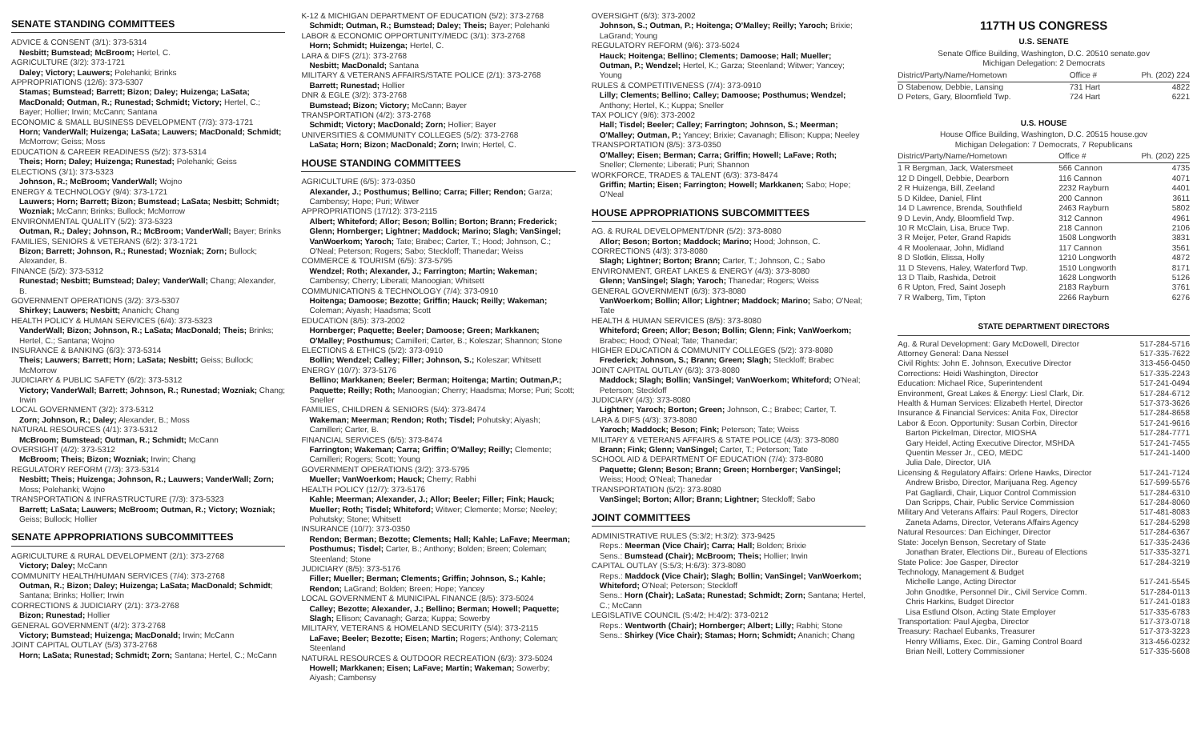SENATE STANDING COMMITTEES
ADVICE & CONSENT (3/1): 373-5314
Nesbitt; Bumstead; McBroom; Hertel, C.
AGRICULTURE (3/2): 373-1721
Daley; Victory; Lauwers; Polehanki; Brinks
APPROPRIATIONS (12/6): 373-5307
Stamas; Bumstead; Barrett; Bizon; Daley; Huizenga; LaSata; MacDonald; Outman, R.; Runestad; Schmidt; Victory; Hertel, C.; Bayer; Hollier; Irwin; McCann; Santana
ECONOMIC & SMALL BUSINESS DEVELOPMENT (7/3): 373-1721
Horn; VanderWall; Huizenga; LaSata; Lauwers; MacDonald; Schmidt; McMorrow; Geiss; Moss
EDUCATION & CAREER READINESS (5/2): 373-5314
Theis; Horn; Daley; Huizenga; Runestad; Polehanki; Geiss
ELECTIONS (3/1): 373-5323
Johnson, R.; McBroom; VanderWall; Wojno
ENERGY & TECHNOLOGY (9/4): 373-1721
Lauwers; Horn; Barrett; Bizon; Bumstead; LaSata; Nesbitt; Schmidt; Wozniak; McCann; Brinks; Bullock; McMorrow
ENVIRONMENTAL QUALITY (5/2): 373-5323
Outman, R.; Daley; Johnson, R.; McBroom; VanderWall; Bayer; Brinks
FAMILIES, SENIORS & VETERANS (6/2): 373-1721
Bizon; Barrett; Johnson, R.; Runestad; Wozniak; Zorn; Bullock; Alexander, B.
FINANCE (5/2): 373-5312
Runestad; Nesbitt; Bumstead; Daley; VanderWall; Chang; Alexander, B.
GOVERNMENT OPERATIONS (3/2): 373-5307
Shirkey; Lauwers; Nesbitt; Ananich; Chang
HEALTH POLICY & HUMAN SERVICES (6/4): 373-5323
VanderWall; Bizon; Johnson, R.; LaSata; MacDonald; Theis; Brinks; Hertel, C.; Santana; Wojno
INSURANCE & BANKING (6/3): 373-5314
Theis; Lauwers; Barrett; Horn; LaSata; Nesbitt; Geiss; Bullock; McMorrow
JUDICIARY & PUBLIC SAFETY (6/2): 373-5312
Victory; VanderWall; Barrett; Johnson, R.; Runestad; Wozniak; Chang; Irwin
LOCAL GOVERNMENT (3/2): 373-5312
Zorn; Johnson, R.; Daley; Alexander, B.; Moss
NATURAL RESOURCES (4/1): 373-5312
McBroom; Bumstead; Outman, R.; Schmidt; McCann
OVERSIGHT (4/2): 373-5312
McBroom; Theis; Bizon; Wozniak; Irwin; Chang
REGULATORY REFORM (7/3): 373-5314
Nesbitt; Theis; Huizenga; Johnson, R.; Lauwers; VanderWall; Zorn; Moss; Polehanki; Wojno
TRANSPORTATION & INFRASTRUCTURE (7/3): 373-5323
Barrett; LaSata; Lauwers; McBroom; Outman, R.; Victory; Wozniak; Geiss; Bullock; Hollier
SENATE APPROPRIATIONS SUBCOMMITTEES
AGRICULTURE & RURAL DEVELOPMENT (2/1): 373-2768
Victory; Daley; McCann
COMMUNITY HEALTH/HUMAN SERVICES (7/4): 373-2768
Outman, R.; Bizon; Daley; Huizenga; LaSata; MacDonald; Schmidt; Santana; Brinks; Hollier; Irwin
CORRECTIONS & JUDICIARY (2/1): 373-2768
Bizon; Runestad; Hollier
GENERAL GOVERNMENT (4/2): 373-2768
Victory; Bumstead; Huizenga; MacDonald; Irwin; McCann
JOINT CAPITAL OUTLAY (5/3) 373-2768
Horn; LaSata; Runestad; Schmidt; Zorn; Santana; Hertel, C.; McCann
K-12 & MICHIGAN DEPARTMENT OF EDUCATION (5/2): 373-2768
Schmidt; Outman, R.; Bumstead; Daley; Theis; Bayer; Polehanki
LABOR & ECONOMIC OPPORTUNITY/MEDC (3/1): 373-2768
Horn; Schmidt; Huizenga; Hertel, C.
LARA & DIFS (2/1): 373-2768
Nesbitt; MacDonald; Santana
MILITARY & VETERANS AFFAIRS/STATE POLICE (2/1): 373-2768
Barrett; Runestad; Hollier
DNR & EGLE (3/2): 373-2768
Bumstead; Bizon; Victory; McCann; Bayer
TRANSPORTATION (4/2): 373-2768
Schmidt; Victory; MacDonald; Zorn; Hollier; Bayer
UNIVERSITIES & COMMUNITY COLLEGES (5/2): 373-2768
LaSata; Horn; Bizon; MacDonald; Zorn; Irwin; Hertel, C.
HOUSE STANDING COMMITTEES
AGRICULTURE (6/5): 373-0350
Alexander, J.; Posthumus; Bellino; Carra; Filler; Rendon; Garza; Cambensy; Hope; Puri; Witwer
APPROPRIATIONS (17/12): 373-2115
Albert; Whiteford; Allor; Beson; Bollin; Borton; Brann; Frederick; Glenn; Hornberger; Lightner; Maddock; Marino; Slagh; VanSingel; VanWoerkom; Yaroch; Tate; Brabec; Carter, T.; Hood; Johnson, C.; O'Neal; Peterson; Rogers; Sabo; Steckloff; Thanedar; Weiss
COMMERCE & TOURISM (6/5): 373-5795
Wendzel; Roth; Alexander, J.; Farrington; Martin; Wakeman; Cambensy; Cherry; Liberati; Manoogian; Whitsett
COMMUNICATIONS & TECHNOLOGY (7/4): 373-0910
Hoitenga; Damoose; Bezotte; Griffin; Hauck; Reilly; Wakeman; Coleman; Aiyash; Haadsma; Scott
EDUCATION (8/5): 373-2002
Hornberger; Paquette; Beeler; Damoose; Green; Markkanen; O'Malley; Posthumus; Camilleri; Carter, B.; Koleszar; Shannon; Stone
ELECTIONS & ETHICS (5/2): 373-0910
Bollin; Wendzel; Calley; Filler; Johnson, S.; Koleszar; Whitsett
ENERGY (10/7): 373-5176
Bellino; Markkanen; Beeler; Berman; Hoitenga; Martin; Outman,P.; Paquette; Reilly; Roth; Manoogian; Cherry; Haadsma; Morse; Puri; Scott; Sneller
FAMILIES, CHILDREN & SENIORS (5/4): 373-8474
Wakeman; Meerman; Rendon; Roth; Tisdel; Pohutsky; Aiyash; Camilleri; Carter, B.
FINANCIAL SERVICES (6/5): 373-8474
Farrington; Wakeman; Carra; Griffin; O'Malley; Reilly; Clemente; Camilleri; Rogers; Scott; Young
GOVERNMENT OPERATIONS (3/2): 373-5795
Mueller; VanWoerkom; Hauck; Cherry; Rabhi
HEALTH POLICY (12/7): 373-5176
Kahle; Meerman; Alexander, J.; Allor; Beeler; Filler; Fink; Hauck; Mueller; Roth; Tisdel; Whiteford; Witwer; Clemente; Morse; Neeley; Pohutsky; Stone; Whitsett
INSURANCE (10/7): 373-0350
Rendon; Berman; Bezotte; Clements; Hall; Kahle; LaFave; Meerman; Posthumus; Tisdel; Carter, B.; Anthony; Bolden; Breen; Coleman; Steenland; Stone
JUDICIARY (8/5): 373-5176
Filler; Mueller; Berman; Clements; Griffin; Johnson, S.; Kahle; Rendon; LaGrand; Bolden; Breen; Hope; Yancey
LOCAL GOVERNMENT & MUNICIPAL FINANCE (8/5): 373-5024
Calley; Bezotte; Alexander, J.; Bellino; Berman; Howell; Paquette; Slagh; Ellison; Cavanagh; Garza; Kuppa; Sowerby
MILITARY, VETERANS & HOMELAND SECURITY (5/4): 373-2115
LaFave; Beeler; Bezotte; Eisen; Martin; Rogers; Anthony; Coleman; Steenland
NATURAL RESOURCES & OUTDOOR RECREATION (6/3): 373-5024
Howell; Markkanen; Eisen; LaFave; Martin; Wakeman; Sowerby; Aiyash; Cambensy
OVERSIGHT (6/3): 373-2002
Johnson, S.; Outman, P.; Hoitenga; O'Malley; Reilly; Yaroch; Brixie; LaGrand; Young
REGULATORY REFORM (9/6): 373-5024
Hauck; Hoitenga; Bellino; Clements; Damoose; Hall; Mueller; Outman, P.; Wendzel; Hertel, K.; Garza; Steenland; Witwer; Yancey; Young
RULES & COMPETITIVENESS (7/4): 373-0910
Lilly; Clements; Bellino; Calley; Damoose; Posthumus; Wendzel; Anthony; Hertel, K.; Kuppa; Sneller
TAX POLICY (9/6): 373-2002
Hall; Tisdel; Beeler; Calley; Farrington; Johnson, S.; Meerman; O'Malley; Outman, P.; Yancey; Brixie; Cavanagh; Ellison; Kuppa; Neeley
TRANSPORTATION (8/5): 373-0350
O'Malley; Eisen; Berman; Carra; Griffin; Howell; LaFave; Roth; Sneller; Clemente; Liberati; Puri; Shannon
WORKFORCE, TRADES & TALENT (6/3): 373-8474
Griffin; Martin; Eisen; Farrington; Howell; Markkanen; Sabo; Hope; O'Neal
HOUSE APPROPRIATIONS SUBCOMMITTEES
AG. & RURAL DEVELOPMENT/DNR (5/2): 373-8080
Allor; Beson; Borton; Maddock; Marino; Hood; Johnson, C.
CORRECTIONS (4/3): 373-8080
Slagh; Lightner; Borton; Brann; Carter, T.; Johnson, C.; Sabo
ENVIRONMENT, GREAT LAKES & ENERGY (4/3): 373-8080
Glenn; VanSingel; Slagh; Yaroch; Thanedar; Rogers; Weiss
GENERAL GOVERNMENT (6/3): 373-8080
VanWoerkom; Bollin; Allor; Lightner; Maddock; Marino; Sabo; O'Neal; Tate
HEALTH & HUMAN SERVICES (8/5): 373-8080
Whiteford; Green; Allor; Beson; Bollin; Glenn; Fink; VanWoerkom; Brabec; Hood; O'Neal; Tate; Thanedar;
HIGHER EDUCATION & COMMUNITY COLLEGES (5/2): 373-8080
Frederick; Johnson, S.; Brann; Green; Slagh; Steckloff; Brabec
JOINT CAPITAL OUTLAY (6/3): 373-8080
Maddock; Slagh; Bollin; VanSingel; VanWoerkom; Whiteford; O'Neal; Peterson; Steckloff
JUDICIARY (4/3): 373-8080
Lightner; Yaroch; Borton; Green; Johnson, C.; Brabec; Carter, T.
LARA & DIFS (4/3): 373-8080
Yaroch; Maddock; Beson; Fink; Peterson; Tate; Weiss
MILITARY & VETERANS AFFAIRS & STATE POLICE (4/3): 373-8080
Brann; Fink; Glenn; VanSingel; Carter, T.; Peterson; Tate
SCHOOL AID & DEPARTMENT OF EDUCATION (7/4): 373-8080
Paquette; Glenn; Beson; Brann; Green; Hornberger; VanSingel; Weiss; Hood; O'Neal; Thanedar
TRANSPORTATION (5/2): 373-8080
VanSingel; Borton; Allor; Brann; Lightner; Steckloff; Sabo
JOINT COMMITTEES
ADMINISTRATIVE RULES (S:3/2; H:3/2): 373-9425
Reps.: Meerman (Vice Chair); Carra; Hall; Bolden; Brixie
Sens.: Bumstead (Chair); McBroom; Theis; Hollier; Irwin
CAPITAL OUTLAY (S:5/3; H:6/3): 373-8080
Reps.: Maddock (Vice Chair); Slagh; Bollin; VanSingel; VanWoerkom; Whiteford; O'Neal; Peterson; Steckloff
Sens.: Horn (Chair); LaSata; Runestad; Schmidt; Zorn; Santana; Hertel, C.; McCann
LEGISLATIVE COUNCIL (S:4/2; H:4/2): 373-0212
Reps.: Wentworth (Chair); Hornberger; Albert; Lilly; Rabhi; Stone
Sens.: Shirkey (Vice Chair); Stamas; Horn; Schmidt; Ananich; Chang
117TH US CONGRESS
U.S. SENATE
Senate Office Building, Washington, D.C. 20510 senate.gov
Michigan Delegation: 2 Democrats
| District/Party/Name/Hometown | Office # | Ph. (202) 224 |
| --- | --- | --- |
| D Stabenow, Debbie, Lansing | 731 Hart | 4822 |
| D Peters, Gary, Bloomfield Twp. | 724 Hart | 6221 |
U.S. HOUSE
House Office Building, Washington, D.C. 20515 house.gov
Michigan Delegation: 7 Democrats, 7 Republicans
| District/Party/Name/Hometown | Office # | Ph. (202) 225 |
| --- | --- | --- |
| 1 R Bergman, Jack, Watersmeet | 566 Cannon | 4735 |
| 12 D Dingell, Debbie, Dearborn | 116 Cannon | 4071 |
| 2 R Huizenga, Bill, Zeeland | 2232 Rayburn | 4401 |
| 5 D Kildee, Daniel, Flint | 200 Cannon | 3611 |
| 14 D Lawrence, Brenda, Southfield | 2463 Rayburn | 5802 |
| 9 D Levin, Andy, Bloomfield Twp. | 312 Cannon | 4961 |
| 10 R McClain, Lisa, Bruce Twp. | 218 Cannon | 2106 |
| 3 R Meijer, Peter, Grand Rapids | 1508 Longworth | 3831 |
| 4 R Moolenaar, John, Midland | 117 Cannon | 3561 |
| 8 D Slotkin, Elissa, Holly | 1210 Longworth | 4872 |
| 11 D Stevens, Haley, Waterford Twp. | 1510 Longworth | 8171 |
| 13 D Tlaib, Rashida, Detroit | 1628 Longworth | 5126 |
| 6 R Upton, Fred, Saint Joseph | 2183 Rayburn | 3761 |
| 7 R Walberg, Tim, Tipton | 2266 Rayburn | 6276 |
STATE DEPARTMENT DIRECTORS
| Ag. & Rural Development: Gary McDowell, Director | 517-284-5716 |
| Attorney General: Dana Nessel | 517-335-7622 |
| Civil Rights: John E. Johnson, Executive Director | 313-456-0450 |
| Corrections: Heidi Washington, Director | 517-335-2243 |
| Education: Michael Rice, Superintendent | 517-241-0494 |
| Environment, Great Lakes & Energy: Liesl Clark, Dir. | 517-284-6712 |
| Health & Human Services: Elizabeth Hertel, Director | 517-373-3626 |
| Insurance & Financial Services: Anita Fox, Director | 517-284-8658 |
| Labor & Econ. Opportunity: Susan Corbin, Director | 517-241-9616 |
| Barton Pickelman, Director, MIOSHA | 517-284-7771 |
| Gary Heidel, Acting Executive Director, MSHDA | 517-241-7455 |
| Quentin Messer Jr., CEO, MEDC | 517-241-1400 |
| Julia Dale, Director, UIA | |
| Licensing & Regulatory Affairs: Orlene Hawks, Director | 517-241-7124 |
| Andrew Brisbo, Director, Marijuana Reg. Agency | 517-599-5576 |
| Pat Gagliardi, Chair, Liquor Control Commission | 517-284-6310 |
| Dan Scripps, Chair, Public Service Commission | 517-284-8060 |
| Military And Veterans Affairs: Paul Rogers, Director | 517-481-8083 |
| Zaneta Adams, Director, Veterans Affairs Agency | 517-284-5298 |
| Natural Resources: Dan Eichinger, Director | 517-284-6367 |
| State: Jocelyn Benson, Secretary of State | 517-335-2436 |
| Jonathan Brater, Elections Dir., Bureau of Elections | 517-335-3271 |
| State Police: Joe Gasper, Director | 517-284-3219 |
| Technology, Management & Budget | |
| Michelle Lange, Acting Director | 517-241-5545 |
| John Gnodtke, Personnel Dir., Civil Service Comm. | 517-284-0113 |
| Chris Harkins, Budget Director | 517-241-0183 |
| Lisa Estlund Olson, Acting State Employer | 517-335-6783 |
| Transportation: Paul Ajegba, Director | 517-373-0718 |
| Treasury: Rachael Eubanks, Treasurer | 517-373-3223 |
| Henry Williams, Exec. Dir., Gaming Control Board | 313-456-0232 |
| Brian Neill, Lottery Commissioner | 517-335-5608 |